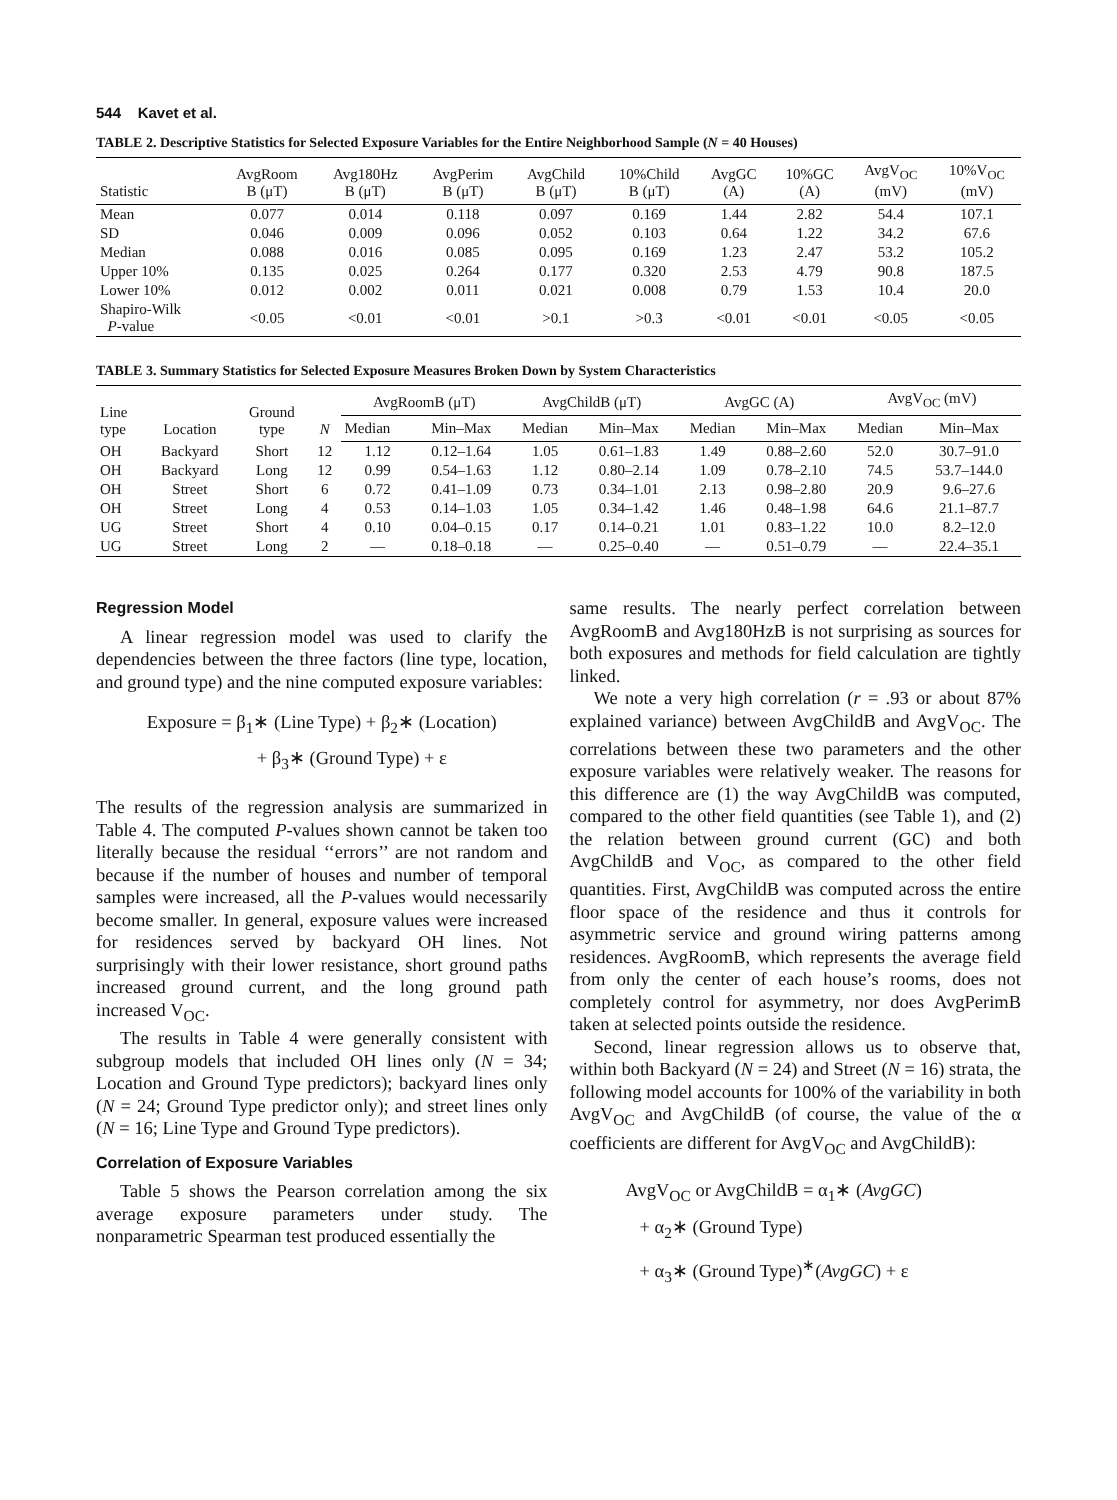544 Kavet et al.
TABLE 2. Descriptive Statistics for Selected Exposure Variables for the Entire Neighborhood Sample (N = 40 Houses)
| Statistic | AvgRoom B (μT) | Avg180Hz B (μT) | AvgPerim B (μT) | AvgChild B (μT) | 10%Child B (μT) | AvgGC (A) | 10%GC (A) | AvgV<sub>OC</sub> (mV) | 10%V<sub>OC</sub> (mV) |
| --- | --- | --- | --- | --- | --- | --- | --- | --- | --- |
| Mean | 0.077 | 0.014 | 0.118 | 0.097 | 0.169 | 1.44 | 2.82 | 54.4 | 107.1 |
| SD | 0.046 | 0.009 | 0.096 | 0.052 | 0.103 | 0.64 | 1.22 | 34.2 | 67.6 |
| Median | 0.088 | 0.016 | 0.085 | 0.095 | 0.169 | 1.23 | 2.47 | 53.2 | 105.2 |
| Upper 10% | 0.135 | 0.025 | 0.264 | 0.177 | 0.320 | 2.53 | 4.79 | 90.8 | 187.5 |
| Lower 10% | 0.012 | 0.002 | 0.011 | 0.021 | 0.008 | 0.79 | 1.53 | 10.4 | 20.0 |
| Shapiro-Wilk P -value | <0.05 | <0.01 | <0.01 | >0.1 | >0.3 | <0.01 | <0.01 | <0.05 | <0.05 |
TABLE 3. Summary Statistics for Selected Exposure Measures Broken Down by System Characteristics
| Line type | Location | Ground type | N | AvgRoomB (μT) | | AvgChildB (μT) | | AvgGC (A) | | AvgV<sub>OC</sub> (mV) | |
| --- | --- | --- | --- | --- | --- | --- | --- | --- | --- | --- | --- |
| | | | | Median | Min–Max | Median | Min–Max | Median | Min–Max | Median | Min–Max |
| OH | Backyard | Short | 12 | 1.12 | 0.12–1.64 | 1.05 | 0.61–1.83 | 1.49 | 0.88–2.60 | 52.0 | 30.7–91.0 |
| OH | Backyard | Long | 12 | 0.99 | 0.54–1.63 | 1.12 | 0.80–2.14 | 1.09 | 0.78–2.10 | 74.5 | 53.7–144.0 |
| OH | Street | Short | 6 | 0.72 | 0.41–1.09 | 0.73 | 0.34–1.01 | 2.13 | 0.98–2.80 | 20.9 | 9.6–27.6 |
| OH | Street | Long | 4 | 0.53 | 0.14–1.03 | 1.05 | 0.34–1.42 | 1.46 | 0.48–1.98 | 64.6 | 21.1–87.7 |
| UG | Street | Short | 4 | 0.10 | 0.04–0.15 | 0.17 | 0.14–0.21 | 1.01 | 0.83–1.22 | 10.0 | 8.2–12.0 |
| UG | Street | Long | 2 | — | 0.18–0.18 | — | 0.25–0.40 | — | 0.51–0.79 | — | 22.4–35.1 |
Regression Model
A linear regression model was used to clarify the dependencies between the three factors (line type, location, and ground type) and the nine computed exposure variables:
Exposure = β<sub>1</sub>∗ (Line Type) + β<sub>2</sub>∗ (Location)
+ β<sub>3</sub>∗ (Ground Type) + ε
The results of the regression analysis are summarized in Table 4. The computed P-values shown cannot be taken too literally because the residual ‘‘errors’’ are not random and because if the number of houses and number of temporal samples were increased, all the P-values would necessarily become smaller. In general, exposure values were increased for residences served by backyard OH lines. Not surprisingly with their lower resistance, short ground paths increased ground current, and the long ground path increased V<sub>OC</sub>.
The results in Table 4 were generally consistent with subgroup models that included OH lines only (N = 34; Location and Ground Type predictors); backyard lines only (N = 24; Ground Type predictor only); and street lines only (N = 16; Line Type and Ground Type predictors).
Correlation of Exposure Variables
Table 5 shows the Pearson correlation among the six average exposure parameters under study. The nonparametric Spearman test produced essentially the
same results. The nearly perfect correlation between AvgRoomB and Avg180HzB is not surprising as sources for both exposures and methods for field calculation are tightly linked.
We note a very high correlation (r = .93 or about 87% explained variance) between AvgChildB and AvgV<sub>OC</sub>. The correlations between these two parameters and the other exposure variables were relatively weaker. The reasons for this difference are (1) the way AvgChildB was computed, compared to the other field quantities (see Table 1), and (2) the relation between ground current (GC) and both AvgChildB and V<sub>OC</sub>, as compared to the other field quantities. First, AvgChildB was computed across the entire floor space of the residence and thus it controls for asymmetric service and ground wiring patterns among residences. AvgRoomB, which represents the average field from only the center of each house’s rooms, does not completely control for asymmetry, nor does AvgPerimB taken at selected points outside the residence.
Second, linear regression allows us to observe that, within both Backyard (N = 24) and Street (N = 16) strata, the following model accounts for 100% of the variability in both AvgV<sub>OC</sub> and AvgChildB (of course, the value of the α coefficients are different for AvgV<sub>OC</sub> and AvgChildB):
AvgV<sub>OC</sub> or AvgChildB = α<sub>1</sub>∗ (AvgGC)
+ α<sub>2</sub>∗ (Ground Type)
+ α<sub>3</sub>∗ (Ground Type)<sup>∗</sup>(AvgGC) + ε